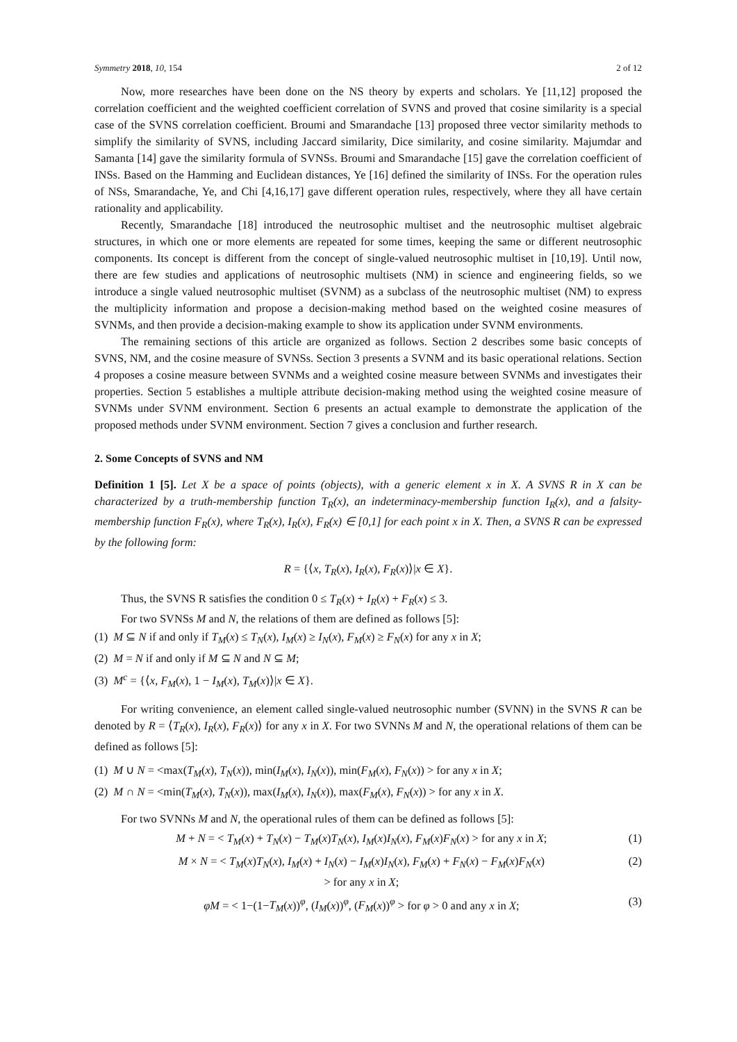Symmetry 2018, 10, 154 2 of 12
Now, more researches have been done on the NS theory by experts and scholars. Ye [11,12] proposed the correlation coefficient and the weighted coefficient correlation of SVNS and proved that cosine similarity is a special case of the SVNS correlation coefficient. Broumi and Smarandache [13] proposed three vector similarity methods to simplify the similarity of SVNS, including Jaccard similarity, Dice similarity, and cosine similarity. Majumdar and Samanta [14] gave the similarity formula of SVNSs. Broumi and Smarandache [15] gave the correlation coefficient of INSs. Based on the Hamming and Euclidean distances, Ye [16] defined the similarity of INSs. For the operation rules of NSs, Smarandache, Ye, and Chi [4,16,17] gave different operation rules, respectively, where they all have certain rationality and applicability.
Recently, Smarandache [18] introduced the neutrosophic multiset and the neutrosophic multiset algebraic structures, in which one or more elements are repeated for some times, keeping the same or different neutrosophic components. Its concept is different from the concept of single-valued neutrosophic multiset in [10,19]. Until now, there are few studies and applications of neutrosophic multisets (NM) in science and engineering fields, so we introduce a single valued neutrosophic multiset (SVNM) as a subclass of the neutrosophic multiset (NM) to express the multiplicity information and propose a decision-making method based on the weighted cosine measures of SVNMs, and then provide a decision-making example to show its application under SVNM environments.
The remaining sections of this article are organized as follows. Section 2 describes some basic concepts of SVNS, NM, and the cosine measure of SVNSs. Section 3 presents a SVNM and its basic operational relations. Section 4 proposes a cosine measure between SVNMs and a weighted cosine measure between SVNMs and investigates their properties. Section 5 establishes a multiple attribute decision-making method using the weighted cosine measure of SVNMs under SVNM environment. Section 6 presents an actual example to demonstrate the application of the proposed methods under SVNM environment. Section 7 gives a conclusion and further research.
2. Some Concepts of SVNS and NM
Definition 1 [5]. Let X be a space of points (objects), with a generic element x in X. A SVNS R in X can be characterized by a truth-membership function T<sub>R</sub>(x), an indeterminacy-membership function I<sub>R</sub>(x), and a falsity-membership function F<sub>R</sub>(x), where T<sub>R</sub>(x), I<sub>R</sub>(x), F<sub>R</sub>(x) ∈ [0,1] for each point x in X. Then, a SVNS R can be expressed by the following form:
R = {⟨x, T<sub>R</sub>(x), I<sub>R</sub>(x), F<sub>R</sub>(x)⟩|x ∈ X}.
Thus, the SVNS R satisfies the condition 0 ≤ T<sub>R</sub>(x) + I<sub>R</sub>(x) + F<sub>R</sub>(x) ≤ 3.
For two SVNSs M and N, the relations of them are defined as follows [5]:
(1) M ⊆ N if and only if T<sub>M</sub>(x) ≤ T<sub>N</sub>(x), I<sub>M</sub>(x) ≥ I<sub>N</sub>(x), F<sub>M</sub>(x) ≥ F<sub>N</sub>(x) for any x in X;
(2) M = N if and only if M ⊆ N and N ⊆ M;
(3) M<sup>c</sup> = {⟨x, F<sub>M</sub>(x), 1 − I<sub>M</sub>(x), T<sub>M</sub>(x)⟩|x ∈ X}.
For writing convenience, an element called single-valued neutrosophic number (SVNN) in the SVNS R can be denoted by R = ⟨T<sub>R</sub>(x), I<sub>R</sub>(x), F<sub>R</sub>(x)⟩ for any x in X. For two SVNNs M and N, the operational relations of them can be defined as follows [5]:
(1) M ∪ N = <max(T<sub>M</sub>(x), T<sub>N</sub>(x)), min(I<sub>M</sub>(x), I<sub>N</sub>(x)), min(F<sub>M</sub>(x), F<sub>N</sub>(x)) > for any x in X;
(2) M ∩ N = <min(T<sub>M</sub>(x), T<sub>N</sub>(x)), max(I<sub>M</sub>(x), I<sub>N</sub>(x)), max(F<sub>M</sub>(x), F<sub>N</sub>(x)) > for any x in X.
For two SVNNs M and N, the operational rules of them can be defined as follows [5]:
M + N = < T<sub>M</sub>(x) + T<sub>N</sub>(x) − T<sub>M</sub>(x)T<sub>N</sub>(x), I<sub>M</sub>(x)I<sub>N</sub>(x), F<sub>M</sub>(x)F<sub>N</sub>(x) > for any x in X; (1)
M × N = < T<sub>M</sub>(x)T<sub>N</sub>(x), I<sub>M</sub>(x) + I<sub>N</sub>(x) − I<sub>M</sub>(x)I<sub>N</sub>(x), F<sub>M</sub>(x) + F<sub>N</sub>(x) − F<sub>M</sub>(x)F<sub>N</sub>(x)
> for any x in X; (2)
φM = < 1−(1−T<sub>M</sub>(x))<sup>φ</sup>, (I<sub>M</sub>(x))<sup>φ</sup>, (F<sub>M</sub>(x))<sup>φ</sup> > for φ > 0 and any x in X; (3)